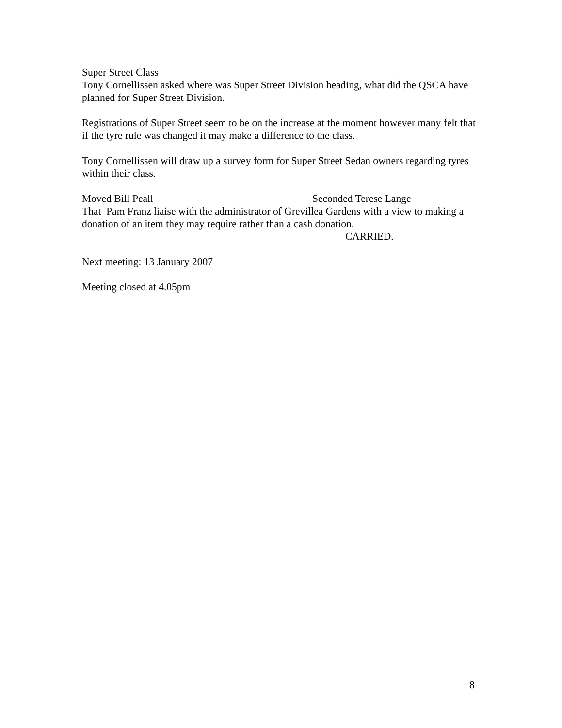Super Street Class
Tony Cornellissen asked where was Super Street Division heading, what did the QSCA have planned for Super Street Division.
Registrations of Super Street seem to be on the increase at the moment however many felt that if the tyre rule was changed it may make a difference to the class.
Tony Cornellissen will draw up a survey form for Super Street Sedan owners regarding tyres within their class.
Moved Bill Peall Seconded Terese Lange
That Pam Franz liaise with the administrator of Grevillea Gardens with a view to making a donation of an item they may require rather than a cash donation.
CARRIED.
Next meeting: 13 January 2007
Meeting closed at 4.05pm
8